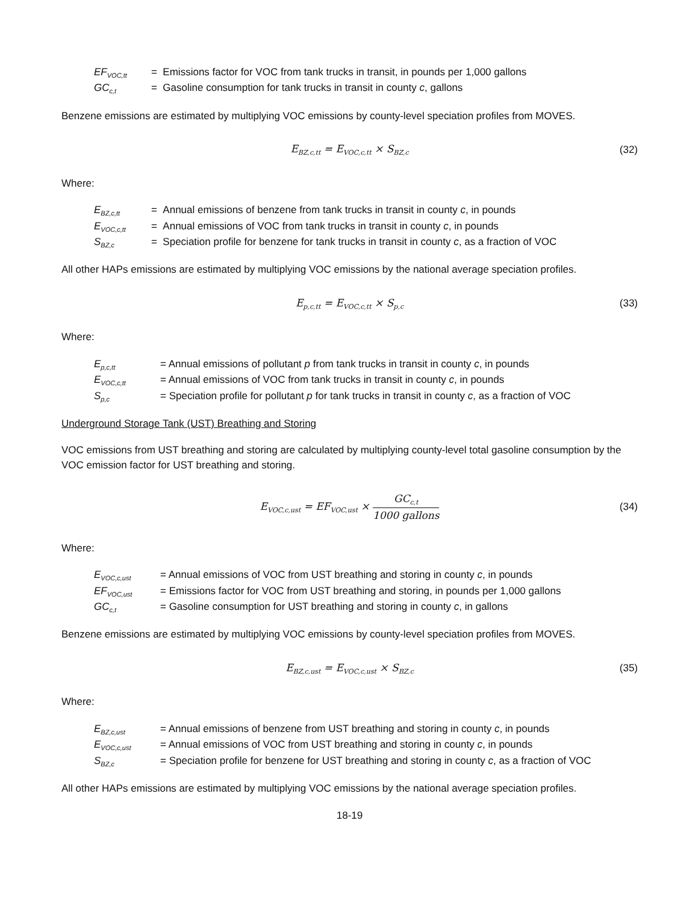EF<sub>VOC,tt</sub> = Emissions factor for VOC from tank trucks in transit, in pounds per 1,000 gallons
GC<sub>c,t</sub> = Gasoline consumption for tank trucks in transit in county c, gallons
Benzene emissions are estimated by multiplying VOC emissions by county-level speciation profiles from MOVES.
E<sub>BZ,c,tt</sub> = E<sub>VOC,c,tt</sub> × S<sub>BZ,c</sub>
(32)
Where:
E<sub>BZ,c,tt</sub> = Annual emissions of benzene from tank trucks in transit in county c, in pounds
E<sub>VOC,c,tt</sub> = Annual emissions of VOC from tank trucks in transit in county c, in pounds
S<sub>BZ,c</sub> = Speciation profile for benzene for tank trucks in transit in county c, as a fraction of VOC
All other HAPs emissions are estimated by multiplying VOC emissions by the national average speciation profiles.
E<sub>p,c,tt</sub> = E<sub>VOC,c,tt</sub> × S<sub>p,c</sub>
(33)
Where:
E<sub>p,c,tt</sub> = Annual emissions of pollutant p from tank trucks in transit in county c, in pounds
E<sub>VOC,c,tt</sub> = Annual emissions of VOC from tank trucks in transit in county c, in pounds
S<sub>p,c</sub> = Speciation profile for pollutant p for tank trucks in transit in county c, as a fraction of VOC
Underground Storage Tank (UST) Breathing and Storing
VOC emissions from UST breathing and storing are calculated by multiplying county-level total gasoline consumption by the VOC emission factor for UST breathing and storing.
E<sub>VOC,c,ust</sub> = EF<sub>VOC,ust</sub> × GC<sub>c,t</sub> 1000 gallons
(34)
Where:
E<sub>VOC,c,ust</sub> = Annual emissions of VOC from UST breathing and storing in county c, in pounds
EF<sub>VOC,ust</sub> = Emissions factor for VOC from UST breathing and storing, in pounds per 1,000 gallons
GC<sub>c,t</sub> = Gasoline consumption for UST breathing and storing in county c, in gallons
Benzene emissions are estimated by multiplying VOC emissions by county-level speciation profiles from MOVES.
E<sub>BZ,c,ust</sub> = E<sub>VOC,c,ust</sub> × S<sub>BZ,c</sub>
(35)
Where:
E<sub>BZ,c,ust</sub> = Annual emissions of benzene from UST breathing and storing in county c, in pounds
E<sub>VOC,c,ust</sub> = Annual emissions of VOC from UST breathing and storing in county c, in pounds
S<sub>BZ,c</sub> = Speciation profile for benzene for UST breathing and storing in county c, as a fraction of VOC
All other HAPs emissions are estimated by multiplying VOC emissions by the national average speciation profiles.
18-19